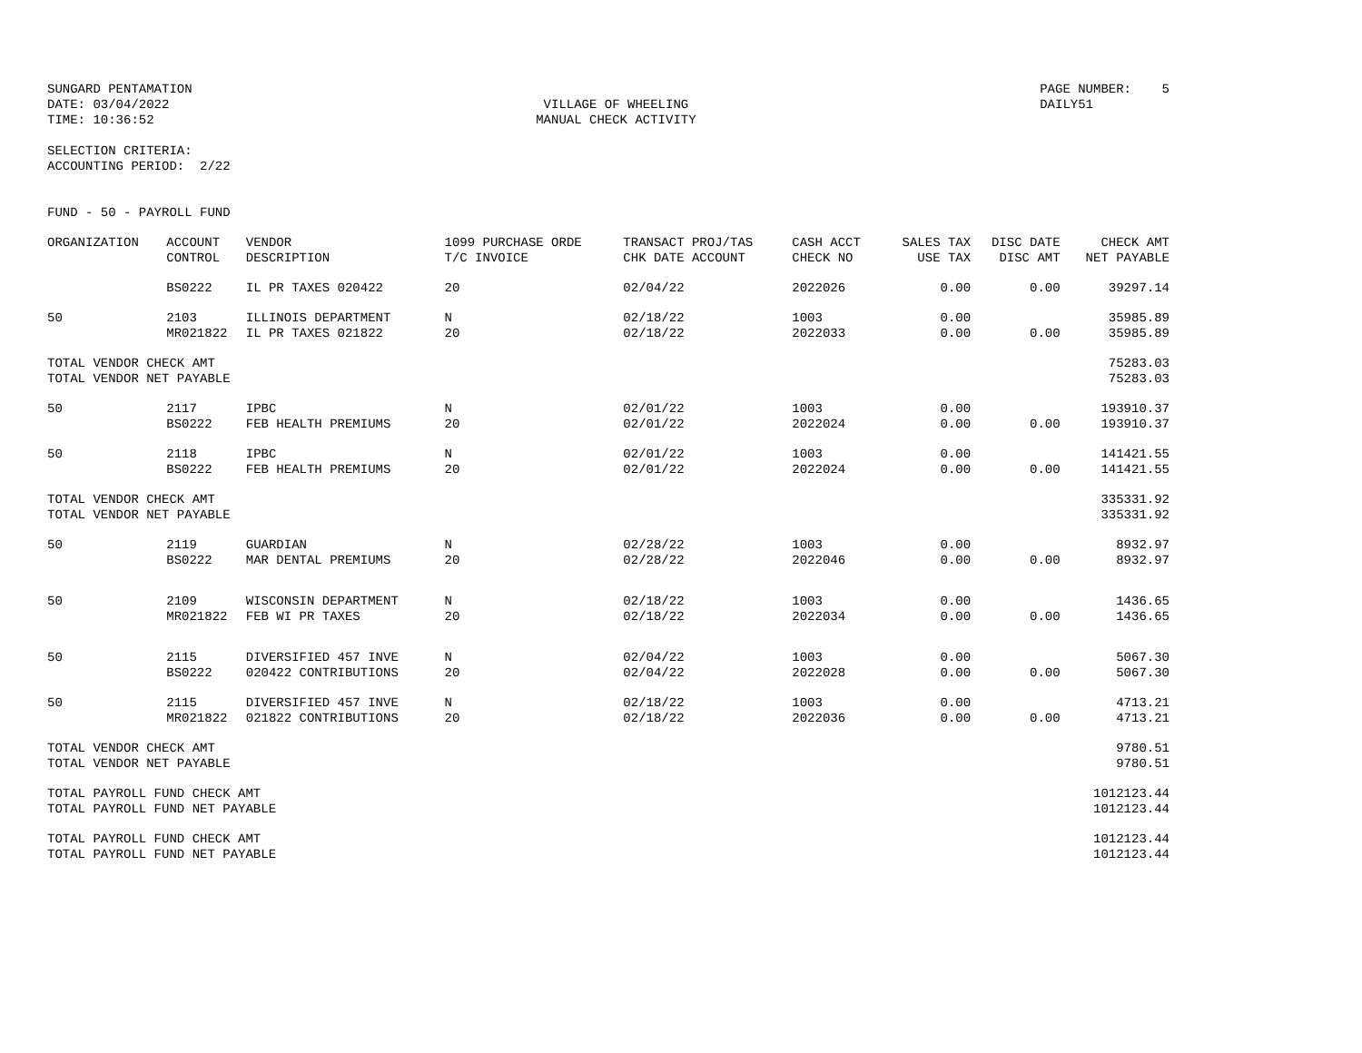SUNGARD PENTAMATION DATE: 03/04/2022 TIME: 10:36:52
VILLAGE OF WHEELING MANUAL CHECK ACTIVITY
PAGE NUMBER: 5 DAILY51
SELECTION CRITERIA: ACCOUNTING PERIOD: 2/22
FUND - 50 - PAYROLL FUND
| ORGANIZATION | ACCOUNT CONTROL | VENDOR DESCRIPTION | 1099 PURCHASE ORDE T/C INVOICE | TRANSACT PROJ/TAS CHK DATE ACCOUNT | CASH ACCT CHECK NO | SALES TAX USE TAX | DISC DATE DISC AMT | CHECK AMT NET PAYABLE |
| --- | --- | --- | --- | --- | --- | --- | --- | --- |
| | BS0222 | IL PR TAXES 020422 | 20 | 02/04/22 | 2022026 | 0.00 | 0.00 | 39297.14 |
| 50 | 2103 MR021822 | ILLINOIS DEPARTMENT IL PR TAXES 021822 | N 20 | 02/18/22 02/18/22 | 1003 2022033 | 0.00 0.00 | 0.00 | 35985.89 35985.89 |
| TOTAL VENDOR CHECK AMT TOTAL VENDOR NET PAYABLE | | | | | | | | 75283.03 75283.03 |
| 50 | 2117 BS0222 | IPBC FEB HEALTH PREMIUMS | N 20 | 02/01/22 02/01/22 | 1003 2022024 | 0.00 0.00 | 0.00 | 193910.37 193910.37 |
| 50 | 2118 BS0222 | IPBC FEB HEALTH PREMIUMS | N 20 | 02/01/22 02/01/22 | 1003 2022024 | 0.00 0.00 | 0.00 | 141421.55 141421.55 |
| TOTAL VENDOR CHECK AMT TOTAL VENDOR NET PAYABLE | | | | | | | | 335331.92 335331.92 |
| 50 | 2119 BS0222 | GUARDIAN MAR DENTAL PREMIUMS | N 20 | 02/28/22 02/28/22 | 1003 2022046 | 0.00 0.00 | 0.00 | 8932.97 8932.97 |
| 50 | 2109 MR021822 | WISCONSIN DEPARTMENT FEB WI PR TAXES | N 20 | 02/18/22 02/18/22 | 1003 2022034 | 0.00 0.00 | 0.00 | 1436.65 1436.65 |
| 50 | 2115 BS0222 | DIVERSIFIED 457 INVE 020422 CONTRIBUTIONS | N 20 | 02/04/22 02/04/22 | 1003 2022028 | 0.00 0.00 | 0.00 | 5067.30 5067.30 |
| 50 | 2115 MR021822 | DIVERSIFIED 457 INVE 021822 CONTRIBUTIONS | N 20 | 02/18/22 02/18/22 | 1003 2022036 | 0.00 0.00 | 0.00 | 4713.21 4713.21 |
| TOTAL VENDOR CHECK AMT TOTAL VENDOR NET PAYABLE | | | | | | | | 9780.51 9780.51 |
| TOTAL PAYROLL FUND CHECK AMT TOTAL PAYROLL FUND NET PAYABLE | | | | | | | | 1012123.44 1012123.44 |
| TOTAL PAYROLL FUND CHECK AMT TOTAL PAYROLL FUND NET PAYABLE | | | | | | | | 1012123.44 1012123.44 |